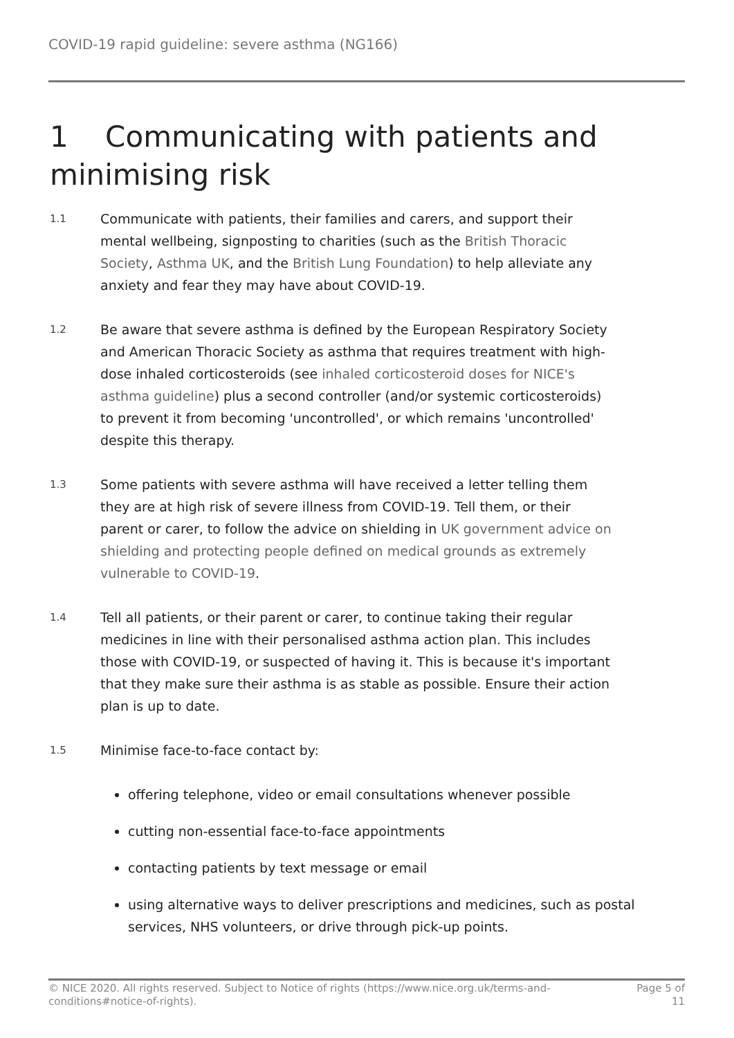COVID-19 rapid guideline: severe asthma (NG166)
1 Communicating with patients and minimising risk
1.1
Communicate with patients, their families and carers, and support their mental wellbeing, signposting to charities (such as the British Thoracic Society, Asthma UK, and the British Lung Foundation) to help alleviate any anxiety and fear they may have about COVID-19.
1.2
Be aware that severe asthma is defined by the European Respiratory Society and American Thoracic Society as asthma that requires treatment with high-dose inhaled corticosteroids (see inhaled corticosteroid doses for NICE's asthma guideline) plus a second controller (and/or systemic corticosteroids) to prevent it from becoming 'uncontrolled', or which remains 'uncontrolled' despite this therapy.
1.3
Some patients with severe asthma will have received a letter telling them they are at high risk of severe illness from COVID-19. Tell them, or their parent or carer, to follow the advice on shielding in UK government advice on shielding and protecting people defined on medical grounds as extremely vulnerable to COVID-19.
1.4
Tell all patients, or their parent or carer, to continue taking their regular medicines in line with their personalised asthma action plan. This includes those with COVID-19, or suspected of having it. This is because it's important that they make sure their asthma is as stable as possible. Ensure their action plan is up to date.
1.5
Minimise face-to-face contact by:
offering telephone, video or email consultations whenever possible
cutting non-essential face-to-face appointments
contacting patients by text message or email
using alternative ways to deliver prescriptions and medicines, such as postal services, NHS volunteers, or drive through pick-up points.
© NICE 2020. All rights reserved. Subject to Notice of rights (https://www.nice.org.uk/terms-and-
conditions#notice-of-rights).
Page 5 of
11